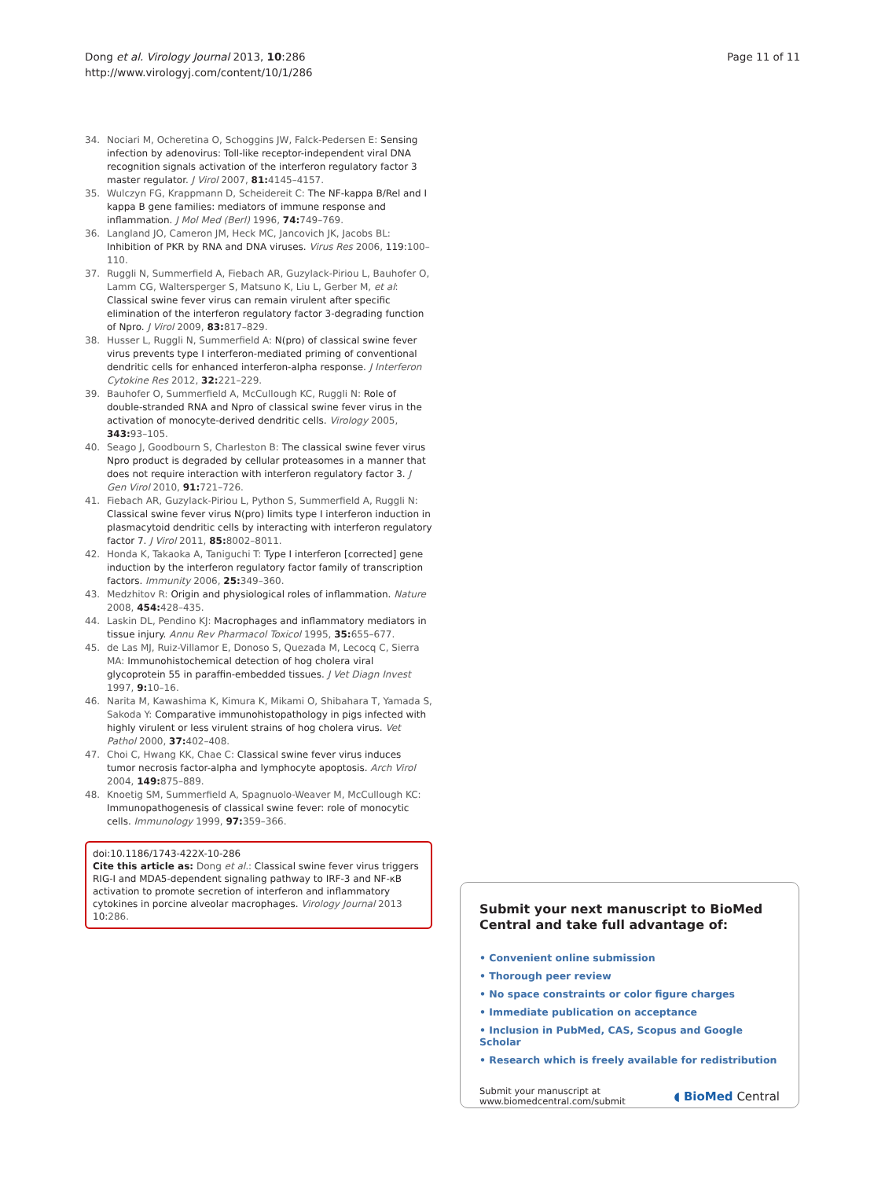Dong et al. Virology Journal 2013, 10:286
http://www.virologyj.com/content/10/1/286
Page 11 of 11
34. Nociari M, Ocheretina O, Schoggins JW, Falck-Pedersen E: Sensing infection by adenovirus: Toll-like receptor-independent viral DNA recognition signals activation of the interferon regulatory factor 3 master regulator. J Virol 2007, 81: 4145–4157.
35. Wulczyn FG, Krappmann D, Scheidereit C: The NF-kappa B/Rel and I kappa B gene families: mediators of immune response and inflammation. J Mol Med (Berl) 1996, 74: 749–769.
36. Langland JO, Cameron JM, Heck MC, Jancovich JK, Jacobs BL: Inhibition of PKR by RNA and DNA viruses. Virus Res 2006, 119:100–110.
37. Ruggli N, Summerfield A, Fiebach AR, Guzylack-Piriou L, Bauhofer O, Lamm CG, Waltersperger S, Matsuno K, Liu L, Gerber M, et al: Classical swine fever virus can remain virulent after specific elimination of the interferon regulatory factor 3-degrading function of Npro. J Virol 2009, 83: 817–829.
38. Husser L, Ruggli N, Summerfield A: N(pro) of classical swine fever virus prevents type I interferon-mediated priming of conventional dendritic cells for enhanced interferon-alpha response. J Interferon Cytokine Res 2012, 32: 221–229.
39. Bauhofer O, Summerfield A, McCullough KC, Ruggli N: Role of double-stranded RNA and Npro of classical swine fever virus in the activation of monocyte-derived dendritic cells. Virology 2005, 343: 93–105.
40. Seago J, Goodbourn S, Charleston B: The classical swine fever virus Npro product is degraded by cellular proteasomes in a manner that does not require interaction with interferon regulatory factor 3. J Gen Virol 2010, 91: 721–726.
41. Fiebach AR, Guzylack-Piriou L, Python S, Summerfield A, Ruggli N: Classical swine fever virus N(pro) limits type I interferon induction in plasmacytoid dendritic cells by interacting with interferon regulatory factor 7. J Virol 2011, 85: 8002–8011.
42. Honda K, Takaoka A, Taniguchi T: Type I interferon [corrected] gene induction by the interferon regulatory factor family of transcription factors. Immunity 2006, 25: 349–360.
43. Medzhitov R: Origin and physiological roles of inflammation. Nature 2008, 454: 428–435.
44. Laskin DL, Pendino KJ: Macrophages and inflammatory mediators in tissue injury. Annu Rev Pharmacol Toxicol 1995, 35: 655–677.
45. de Las MJ, Ruiz-Villamor E, Donoso S, Quezada M, Lecocq C, Sierra MA: Immunohistochemical detection of hog cholera viral glycoprotein 55 in paraffin-embedded tissues. J Vet Diagn Invest 1997, 9: 10–16.
46. Narita M, Kawashima K, Kimura K, Mikami O, Shibahara T, Yamada S, Sakoda Y: Comparative immunohistopathology in pigs infected with highly virulent or less virulent strains of hog cholera virus. Vet Pathol 2000, 37: 402–408.
47. Choi C, Hwang KK, Chae C: Classical swine fever virus induces tumor necrosis factor-alpha and lymphocyte apoptosis. Arch Virol 2004, 149: 875–889.
48. Knoetig SM, Summerfield A, Spagnuolo-Weaver M, McCullough KC: Immunopathogenesis of classical swine fever: role of monocytic cells. Immunology 1999, 97: 359–366.
doi:10.1186/1743-422X-10-286
Cite this article as: Dong et al.: Classical swine fever virus triggers RIG-I and MDA5-dependent signaling pathway to IRF-3 and NF-κB activation to promote secretion of interferon and inflammatory cytokines in porcine alveolar macrophages. Virology Journal 2013 10:286.
Submit your next manuscript to BioMed Central and take full advantage of:
• Convenient online submission
• Thorough peer review
• No space constraints or color figure charges
• Immediate publication on acceptance
• Inclusion in PubMed, CAS, Scopus and Google Scholar
• Research which is freely available for redistribution
Submit your manuscript at
www.biomedcentral.com/submit
◖ BioMed Central